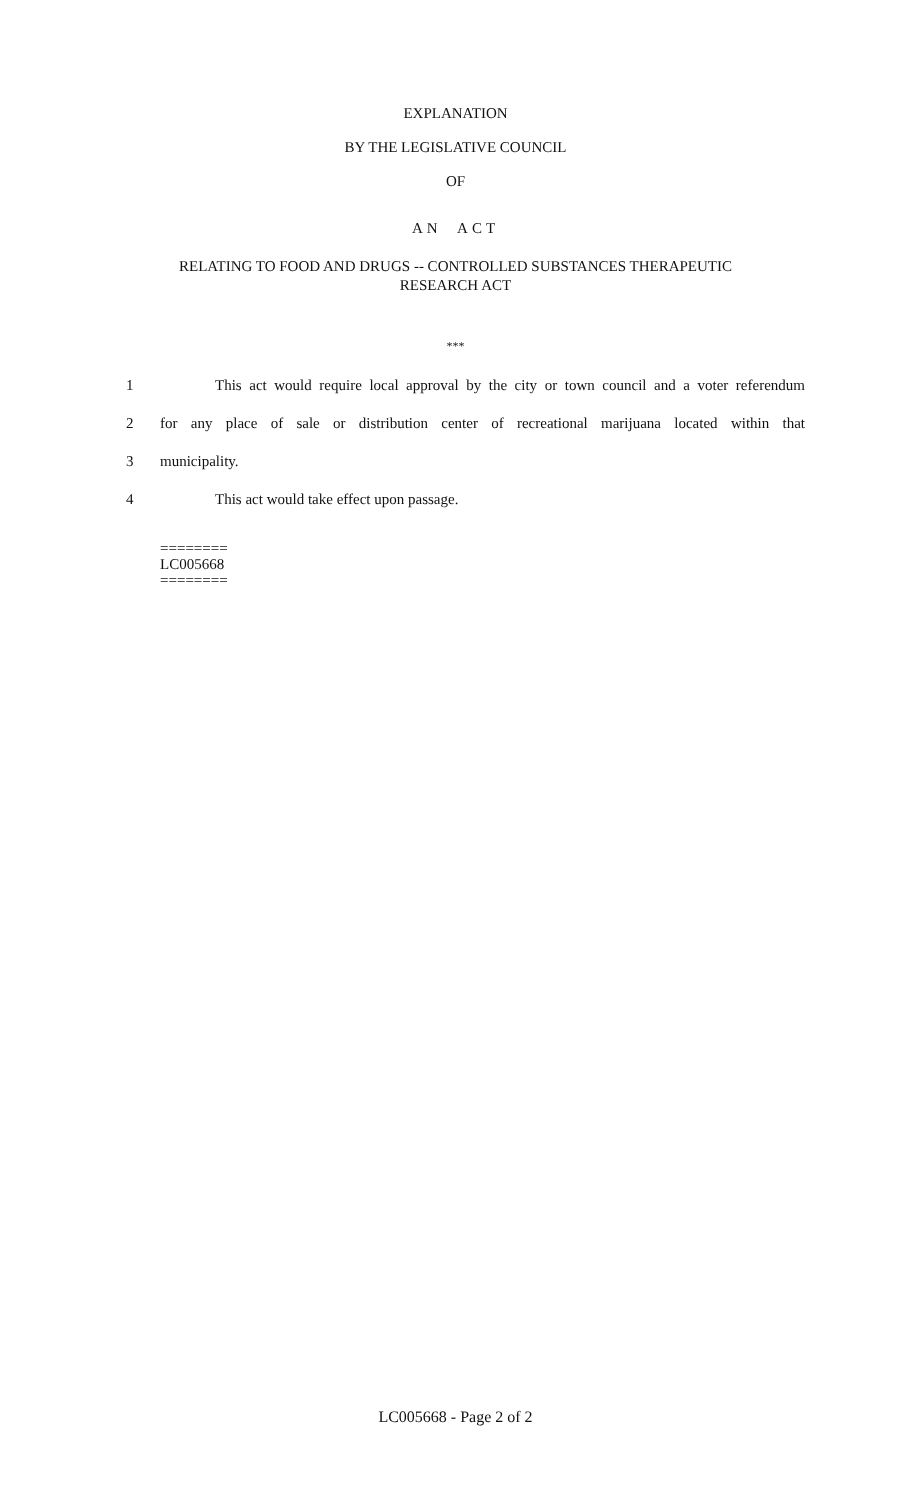EXPLANATION
BY THE LEGISLATIVE COUNCIL
OF
AN ACT
RELATING TO FOOD AND DRUGS -- CONTROLLED SUBSTANCES THERAPEUTIC
RESEARCH ACT
***
1 This act would require local approval by the city or town council and a voter referendum
2 for any place of sale or distribution center of recreational marijuana located within that
3 municipality.
4 This act would take effect upon passage.
========
LC005668
========
LC005668 - Page 2 of 2